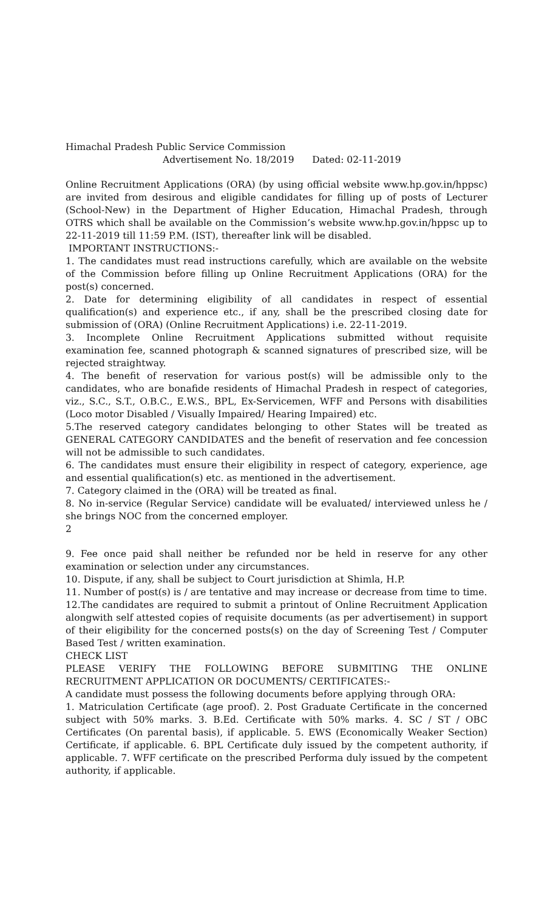Himachal Pradesh Public Service Commission
Advertisement No. 18/2019 Dated: 02-11-2019
Online Recruitment Applications (ORA) (by using official website www.hp.gov.in/hppsc) are invited from desirous and eligible candidates for filling up of posts of Lecturer (School-New) in the Department of Higher Education, Himachal Pradesh, through OTRS which shall be available on the Commission’s website www.hp.gov.in/hppsc up to 22-11-2019 till 11:59 P.M. (IST), thereafter link will be disabled.
IMPORTANT INSTRUCTIONS:-
1. The candidates must read instructions carefully, which are available on the website of the Commission before filling up Online Recruitment Applications (ORA) for the post(s) concerned.
2. Date for determining eligibility of all candidates in respect of essential qualification(s) and experience etc., if any, shall be the prescribed closing date for submission of (ORA) (Online Recruitment Applications) i.e. 22-11-2019.
3. Incomplete Online Recruitment Applications submitted without requisite examination fee, scanned photograph & scanned signatures of prescribed size, will be rejected straightway.
4. The benefit of reservation for various post(s) will be admissible only to the candidates, who are bonafide residents of Himachal Pradesh in respect of categories, viz., S.C., S.T., O.B.C., E.W.S., BPL, Ex-Servicemen, WFF and Persons with disabilities (Loco motor Disabled / Visually Impaired/ Hearing Impaired) etc.
5.The reserved category candidates belonging to other States will be treated as GENERAL CATEGORY CANDIDATES and the benefit of reservation and fee concession will not be admissible to such candidates.
6. The candidates must ensure their eligibility in respect of category, experience, age and essential qualification(s) etc. as mentioned in the advertisement.
7. Category claimed in the (ORA) will be treated as final.
8. No in-service (Regular Service) candidate will be evaluated/ interviewed unless he / she brings NOC from the concerned employer.
2
9. Fee once paid shall neither be refunded nor be held in reserve for any other examination or selection under any circumstances.
10. Dispute, if any, shall be subject to Court jurisdiction at Shimla, H.P.
11. Number of post(s) is / are tentative and may increase or decrease from time to time.
12.The candidates are required to submit a printout of Online Recruitment Application alongwith self attested copies of requisite documents (as per advertisement) in support of their eligibility for the concerned posts(s) on the day of Screening Test / Computer Based Test / written examination.
CHECK LIST
PLEASE VERIFY THE FOLLOWING BEFORE SUBMITING THE ONLINE RECRUITMENT APPLICATION OR DOCUMENTS/ CERTIFICATES:-
A candidate must possess the following documents before applying through ORA:
1. Matriculation Certificate (age proof). 2. Post Graduate Certificate in the concerned subject with 50% marks. 3. B.Ed. Certificate with 50% marks. 4. SC / ST / OBC Certificates (On parental basis), if applicable. 5. EWS (Economically Weaker Section) Certificate, if applicable. 6. BPL Certificate duly issued by the competent authority, if applicable. 7. WFF certificate on the prescribed Performa duly issued by the competent authority, if applicable.